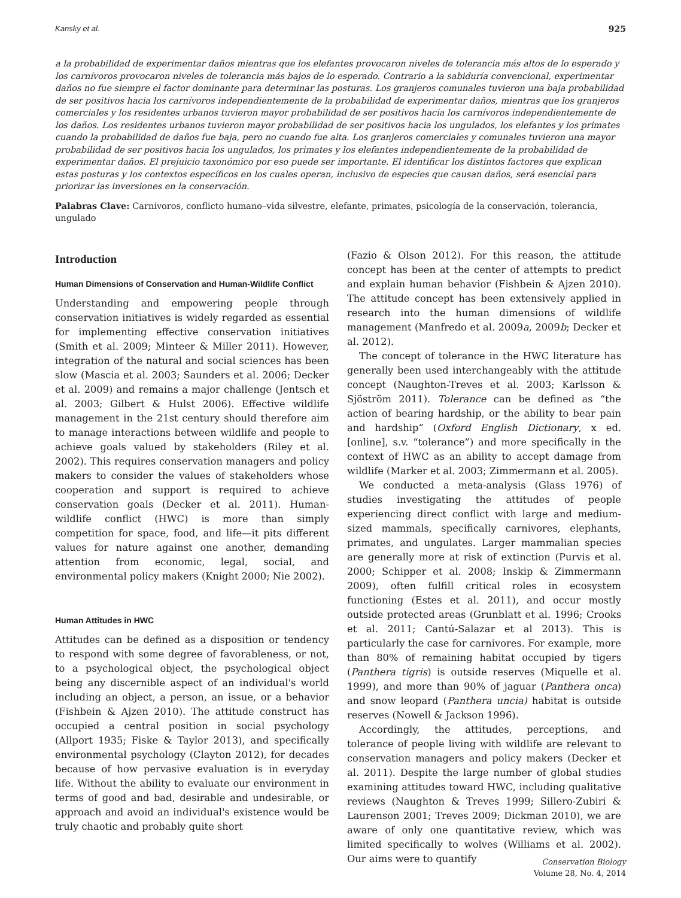Kansky et al. 925
a la probabilidad de experimentar daños mientras que los elefantes provocaron niveles de tolerancia más altos de lo esperado y los carnívoros provocaron niveles de tolerancia más bajos de lo esperado. Contrario a la sabiduría convencional, experimentar daños no fue siempre el factor dominante para determinar las posturas. Los granjeros comunales tuvieron una baja probabilidad de ser positivos hacia los carnívoros independientemente de la probabilidad de experimentar daños, mientras que los granjeros comerciales y los residentes urbanos tuvieron mayor probabilidad de ser positivos hacia los carnívoros independientemente de los daños. Los residentes urbanos tuvieron mayor probabilidad de ser positivos hacia los ungulados, los elefantes y los primates cuando la probabilidad de daños fue baja, pero no cuando fue alta. Los granjeros comerciales y comunales tuvieron una mayor probabilidad de ser positivos hacia los ungulados, los primates y los elefantes independientemente de la probabilidad de experimentar daños. El prejuicio taxonómico por eso puede ser importante. El identificar los distintos factores que explican estas posturas y los contextos específicos en los cuales operan, inclusivo de especies que causan daños, será esencial para priorizar las inversiones en la conservación.
Palabras Clave: Carnívoros, conflicto humano–vida silvestre, elefante, primates, psicología de la conservación, tolerancia, ungulado
Introduction
Human Dimensions of Conservation and Human-Wildlife Conflict
Understanding and empowering people through conservation initiatives is widely regarded as essential for implementing effective conservation initiatives (Smith et al. 2009; Minteer & Miller 2011). However, integration of the natural and social sciences has been slow (Mascia et al. 2003; Saunders et al. 2006; Decker et al. 2009) and remains a major challenge (Jentsch et al. 2003; Gilbert & Hulst 2006). Effective wildlife management in the 21st century should therefore aim to manage interactions between wildlife and people to achieve goals valued by stakeholders (Riley et al. 2002). This requires conservation managers and policy makers to consider the values of stakeholders whose cooperation and support is required to achieve conservation goals (Decker et al. 2011). Human-wildlife conflict (HWC) is more than simply competition for space, food, and life—it pits different values for nature against one another, demanding attention from economic, legal, social, and environmental policy makers (Knight 2000; Nie 2002).
Human Attitudes in HWC
Attitudes can be defined as a disposition or tendency to respond with some degree of favorableness, or not, to a psychological object, the psychological object being any discernible aspect of an individual's world including an object, a person, an issue, or a behavior (Fishbein & Ajzen 2010). The attitude construct has occupied a central position in social psychology (Allport 1935; Fiske & Taylor 2013), and specifically environmental psychology (Clayton 2012), for decades because of how pervasive evaluation is in everyday life. Without the ability to evaluate our environment in terms of good and bad, desirable and undesirable, or approach and avoid an individual's existence would be truly chaotic and probably quite short
(Fazio & Olson 2012). For this reason, the attitude concept has been at the center of attempts to predict and explain human behavior (Fishbein & Ajzen 2010). The attitude concept has been extensively applied in research into the human dimensions of wildlife management (Manfredo et al. 2009a, 2009b; Decker et al. 2012).
The concept of tolerance in the HWC literature has generally been used interchangeably with the attitude concept (Naughton-Treves et al. 2003; Karlsson & Sjöström 2011). Tolerance can be defined as “the action of bearing hardship, or the ability to bear pain and hardship” (Oxford English Dictionary, x ed. [online], s.v. “tolerance”) and more specifically in the context of HWC as an ability to accept damage from wildlife (Marker et al. 2003; Zimmermann et al. 2005).
We conducted a meta-analysis (Glass 1976) of studies investigating the attitudes of people experiencing direct conflict with large and medium-sized mammals, specifically carnivores, elephants, primates, and ungulates. Larger mammalian species are generally more at risk of extinction (Purvis et al. 2000; Schipper et al. 2008; Inskip & Zimmermann 2009), often fulfill critical roles in ecosystem functioning (Estes et al. 2011), and occur mostly outside protected areas (Grunblatt et al. 1996; Crooks et al. 2011; Cantú-Salazar et al 2013). This is particularly the case for carnivores. For example, more than 80% of remaining habitat occupied by tigers (Panthera tigris) is outside reserves (Miquelle et al. 1999), and more than 90% of jaguar (Panthera onca) and snow leopard (Panthera uncia) habitat is outside reserves (Nowell & Jackson 1996).
Accordingly, the attitudes, perceptions, and tolerance of people living with wildlife are relevant to conservation managers and policy makers (Decker et al. 2011). Despite the large number of global studies examining attitudes toward HWC, including qualitative reviews (Naughton & Treves 1999; Sillero-Zubiri & Laurenson 2001; Treves 2009; Dickman 2010), we are aware of only one quantitative review, which was limited specifically to wolves (Williams et al. 2002). Our aims were to quantify
Conservation Biology
Volume 28, No. 4, 2014